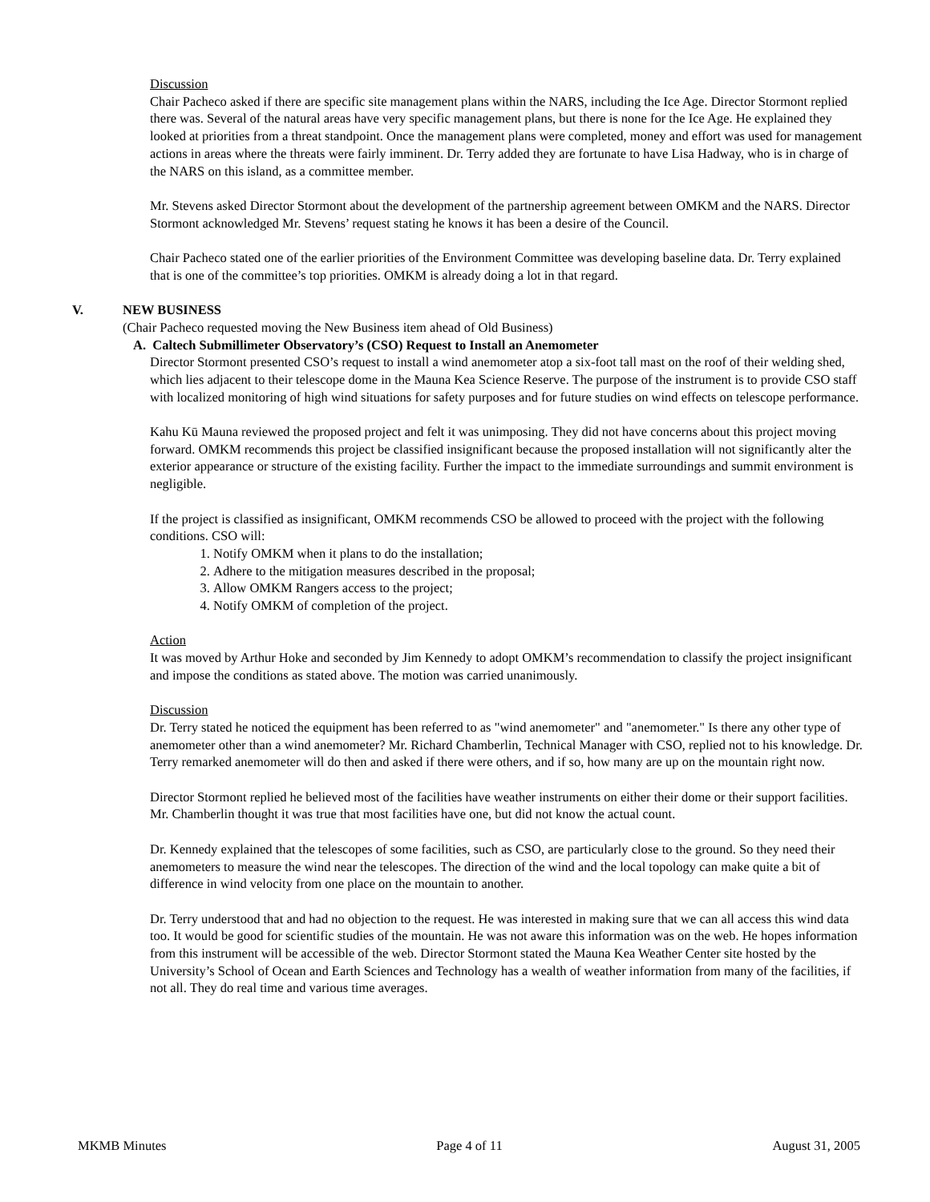Discussion
Chair Pacheco asked if there are specific site management plans within the NARS, including the Ice Age. Director Stormont replied there was. Several of the natural areas have very specific management plans, but there is none for the Ice Age. He explained they looked at priorities from a threat standpoint. Once the management plans were completed, money and effort was used for management actions in areas where the threats were fairly imminent. Dr. Terry added they are fortunate to have Lisa Hadway, who is in charge of the NARS on this island, as a committee member.
Mr. Stevens asked Director Stormont about the development of the partnership agreement between OMKM and the NARS. Director Stormont acknowledged Mr. Stevens’ request stating he knows it has been a desire of the Council.
Chair Pacheco stated one of the earlier priorities of the Environment Committee was developing baseline data. Dr. Terry explained that is one of the committee’s top priorities. OMKM is already doing a lot in that regard.
V. NEW BUSINESS
(Chair Pacheco requested moving the New Business item ahead of Old Business)
A. Caltech Submillimeter Observatory’s (CSO) Request to Install an Anemometer
Director Stormont presented CSO’s request to install a wind anemometer atop a six-foot tall mast on the roof of their welding shed, which lies adjacent to their telescope dome in the Mauna Kea Science Reserve. The purpose of the instrument is to provide CSO staff with localized monitoring of high wind situations for safety purposes and for future studies on wind effects on telescope performance.
Kahu Kū Mauna reviewed the proposed project and felt it was unimposing. They did not have concerns about this project moving forward. OMKM recommends this project be classified insignificant because the proposed installation will not significantly alter the exterior appearance or structure of the existing facility. Further the impact to the immediate surroundings and summit environment is negligible.
If the project is classified as insignificant, OMKM recommends CSO be allowed to proceed with the project with the following conditions. CSO will:
1. Notify OMKM when it plans to do the installation;
2. Adhere to the mitigation measures described in the proposal;
3. Allow OMKM Rangers access to the project;
4. Notify OMKM of completion of the project.
Action
It was moved by Arthur Hoke and seconded by Jim Kennedy to adopt OMKM’s recommendation to classify the project insignificant and impose the conditions as stated above. The motion was carried unanimously.
Discussion
Dr. Terry stated he noticed the equipment has been referred to as "wind anemometer" and "anemometer." Is there any other type of anemometer other than a wind anemometer? Mr. Richard Chamberlin, Technical Manager with CSO, replied not to his knowledge. Dr. Terry remarked anemometer will do then and asked if there were others, and if so, how many are up on the mountain right now.
Director Stormont replied he believed most of the facilities have weather instruments on either their dome or their support facilities. Mr. Chamberlin thought it was true that most facilities have one, but did not know the actual count.
Dr. Kennedy explained that the telescopes of some facilities, such as CSO, are particularly close to the ground. So they need their anemometers to measure the wind near the telescopes. The direction of the wind and the local topology can make quite a bit of difference in wind velocity from one place on the mountain to another.
Dr. Terry understood that and had no objection to the request. He was interested in making sure that we can all access this wind data too. It would be good for scientific studies of the mountain. He was not aware this information was on the web. He hopes information from this instrument will be accessible of the web. Director Stormont stated the Mauna Kea Weather Center site hosted by the University’s School of Ocean and Earth Sciences and Technology has a wealth of weather information from many of the facilities, if not all. They do real time and various time averages.
MKMB Minutes Page 4 of 11 August 31, 2005